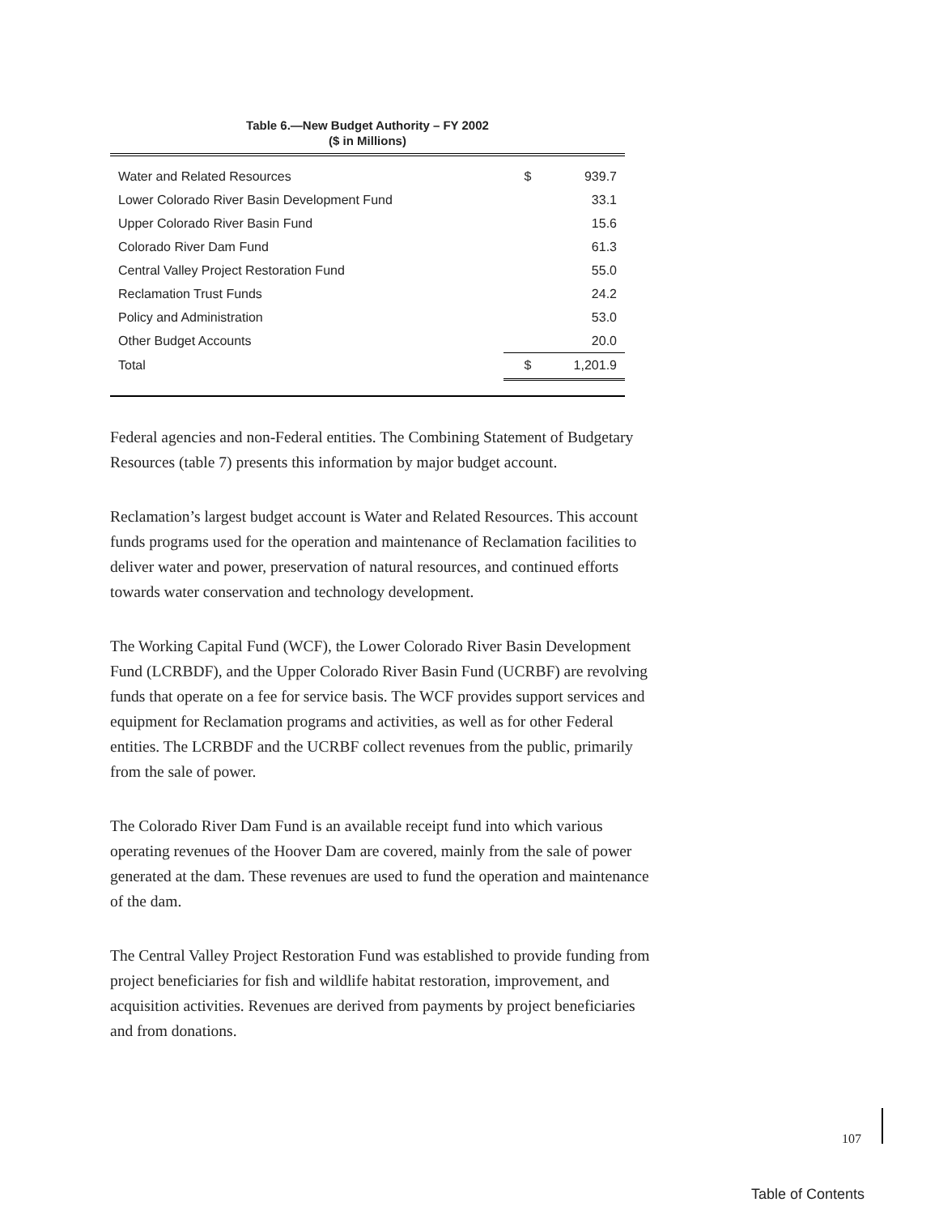Table 6.—New Budget Authority – FY 2002
($ in Millions)
| Water and Related Resources | $ | 939.7 |
| Lower Colorado River Basin Development Fund | | 33.1 |
| Upper Colorado River Basin Fund | | 15.6 |
| Colorado River Dam Fund | | 61.3 |
| Central Valley Project Restoration Fund | | 55.0 |
| Reclamation Trust Funds | | 24.2 |
| Policy and Administration | | 53.0 |
| Other Budget Accounts | | 20.0 |
| Total | $ | 1,201.9 |
Federal agencies and non-Federal entities. The Combining Statement of Budgetary Resources (table 7) presents this information by major budget account.
Reclamation’s largest budget account is Water and Related Resources. This account funds programs used for the operation and maintenance of Reclamation facilities to deliver water and power, preservation of natural resources, and continued efforts towards water conservation and technology development.
The Working Capital Fund (WCF), the Lower Colorado River Basin Development Fund (LCRBDF), and the Upper Colorado River Basin Fund (UCRBF) are revolving funds that operate on a fee for service basis. The WCF provides support services and equipment for Reclamation programs and activities, as well as for other Federal entities. The LCRBDF and the UCRBF collect revenues from the public, primarily from the sale of power.
The Colorado River Dam Fund is an available receipt fund into which various operating revenues of the Hoover Dam are covered, mainly from the sale of power generated at the dam. These revenues are used to fund the operation and maintenance of the dam.
The Central Valley Project Restoration Fund was established to provide funding from project beneficiaries for fish and wildlife habitat restoration, improvement, and acquisition activities. Revenues are derived from payments by project beneficiaries and from donations.
107
Table of Contents